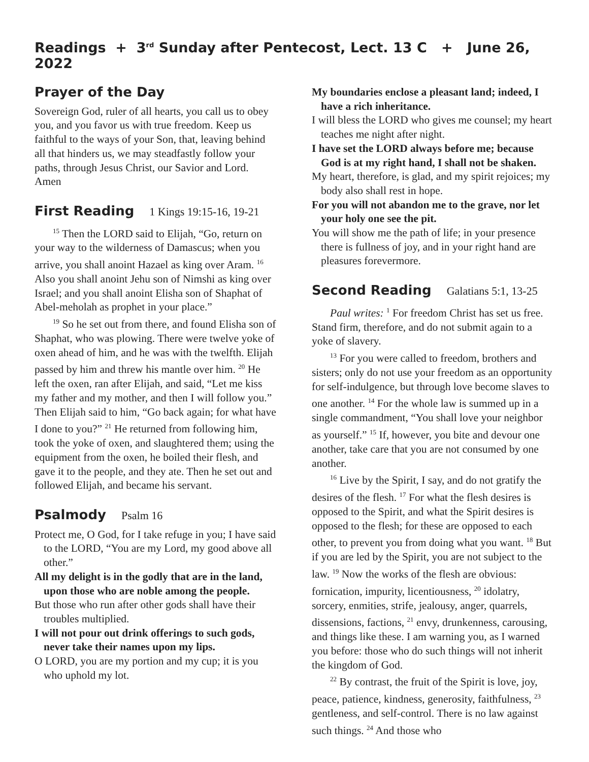Readings + 3<sup>rd</sup> Sunday after Pentecost, Lect. 13 C + June 26, 2022
Prayer of the Day
Sovereign God, ruler of all hearts, you call us to obey you, and you favor us with true freedom. Keep us faithful to the ways of your Son, that, leaving behind all that hinders us, we may steadfastly follow your paths, through Jesus Christ, our Savior and Lord. Amen
First Reading 1 Kings 19:15-16, 19-21
<sup>15</sup> Then the LORD said to Elijah, “Go, return on your way to the wilderness of Damascus; when you arrive, you shall anoint Hazael as king over Aram. <sup>16</sup> Also you shall anoint Jehu son of Nimshi as king over Israel; and you shall anoint Elisha son of Shaphat of Abel-meholah as prophet in your place.”
<sup>19</sup> So he set out from there, and found Elisha son of Shaphat, who was plowing. There were twelve yoke of oxen ahead of him, and he was with the twelfth. Elijah passed by him and threw his mantle over him. <sup>20</sup> He left the oxen, ran after Elijah, and said, “Let me kiss my father and my mother, and then I will follow you.” Then Elijah said to him, “Go back again; for what have I done to you?” <sup>21</sup> He returned from following him, took the yoke of oxen, and slaughtered them; using the equipment from the oxen, he boiled their flesh, and gave it to the people, and they ate. Then he set out and followed Elijah, and became his servant.
Psalmody Psalm 16
Protect me, O God, for I take refuge in you; I have said to the LORD, “You are my Lord, my good above all other.”
All my delight is in the godly that are in the land, upon those who are noble among the people.
But those who run after other gods shall have their troubles multiplied.
I will not pour out drink offerings to such gods, never take their names upon my lips.
O LORD, you are my portion and my cup; it is you who uphold my lot.
My boundaries enclose a pleasant land; indeed, I have a rich inheritance.
I will bless the LORD who gives me counsel; my heart teaches me night after night.
I have set the LORD always before me; because God is at my right hand, I shall not be shaken.
My heart, therefore, is glad, and my spirit rejoices; my body also shall rest in hope.
For you will not abandon me to the grave, nor let your holy one see the pit.
You will show me the path of life; in your presence there is fullness of joy, and in your right hand are pleasures forevermore.
Second Reading Galatians 5:1, 13-25
Paul writes: <sup>1</sup> For freedom Christ has set us free. Stand firm, therefore, and do not submit again to a yoke of slavery.
<sup>13</sup> For you were called to freedom, brothers and sisters; only do not use your freedom as an opportunity for self-indulgence, but through love become slaves to one another. <sup>14</sup> For the whole law is summed up in a single commandment, “You shall love your neighbor as yourself.” <sup>15</sup> If, however, you bite and devour one another, take care that you are not consumed by one another.
<sup>16</sup> Live by the Spirit, I say, and do not gratify the desires of the flesh. <sup>17</sup> For what the flesh desires is opposed to the Spirit, and what the Spirit desires is opposed to the flesh; for these are opposed to each other, to prevent you from doing what you want. <sup>18</sup> But if you are led by the Spirit, you are not subject to the law. <sup>19</sup> Now the works of the flesh are obvious: fornication, impurity, licentiousness, <sup>20</sup> idolatry, sorcery, enmities, strife, jealousy, anger, quarrels, dissensions, factions, <sup>21</sup> envy, drunkenness, carousing, and things like these. I am warning you, as I warned you before: those who do such things will not inherit the kingdom of God.
<sup>22</sup> By contrast, the fruit of the Spirit is love, joy, peace, patience, kindness, generosity, faithfulness, <sup>23</sup> gentleness, and self-control. There is no law against such things. <sup>24</sup> And those who